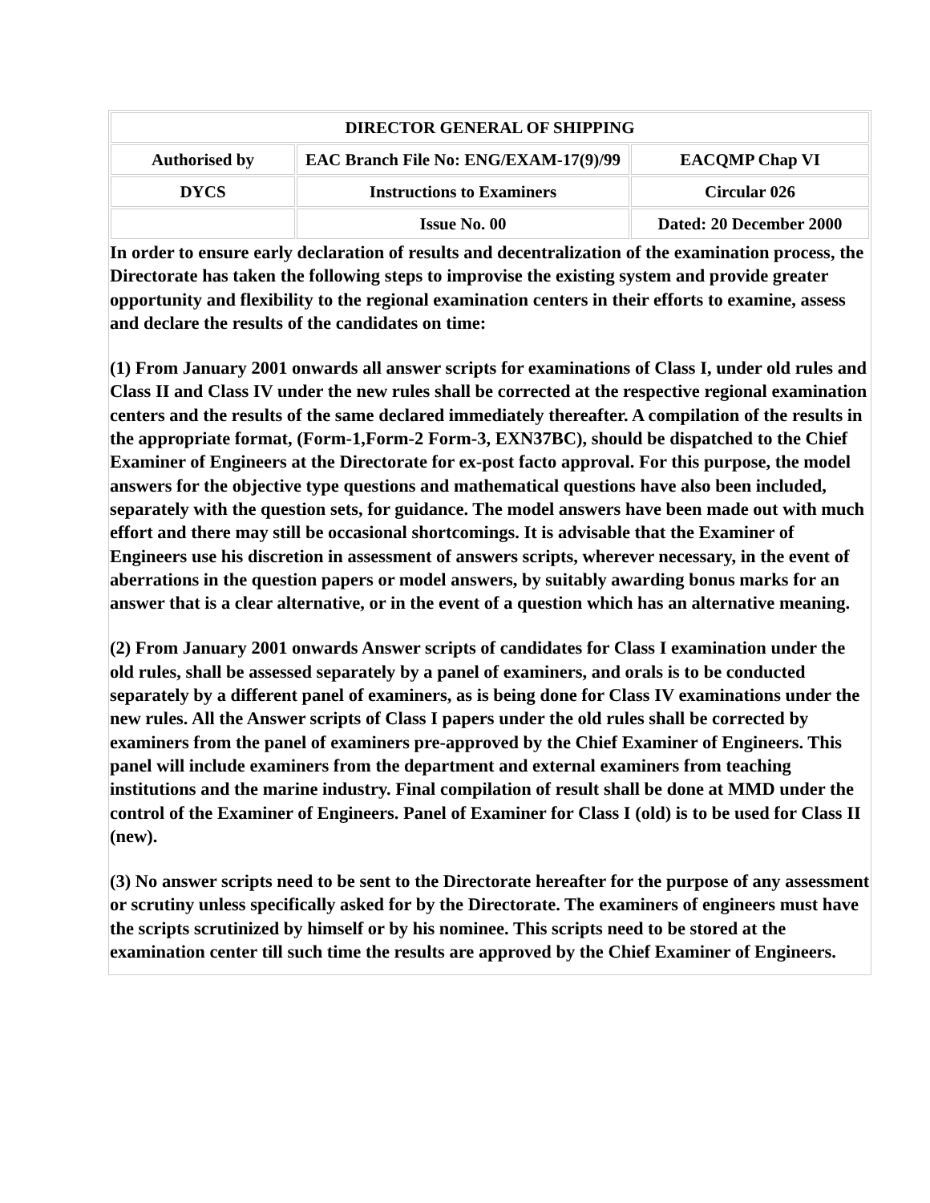| DIRECTOR GENERAL OF SHIPPING | | |
| Authorised by | EAC Branch File No: ENG/EXAM-17(9)/99 | EACQMP Chap VI |
| DYCS | Instructions to Examiners | Circular 026 |
| | Issue No. 00 | Dated: 20 December 2000 |
In order to ensure early declaration of results and decentralization of the examination process, the Directorate has taken the following steps to improvise the existing system and provide greater opportunity and flexibility to the regional examination centers in their efforts to examine, assess and declare the results of the candidates on time:
(1) From January 2001 onwards all answer scripts for examinations of Class I, under old rules and Class II and Class IV under the new rules shall be corrected at the respective regional examination centers and the results of the same declared immediately thereafter. A compilation of the results in the appropriate format, (Form-1,Form-2 Form-3, EXN37BC), should be dispatched to the Chief Examiner of Engineers at the Directorate for ex-post facto approval. For this purpose, the model answers for the objective type questions and mathematical questions have also been included, separately with the question sets, for guidance. The model answers have been made out with much effort and there may still be occasional shortcomings. It is advisable that the Examiner of Engineers use his discretion in assessment of answers scripts, wherever necessary, in the event of aberrations in the question papers or model answers, by suitably awarding bonus marks for an answer that is a clear alternative, or in the event of a question which has an alternative meaning.
(2) From January 2001 onwards Answer scripts of candidates for Class I examination under the old rules, shall be assessed separately by a panel of examiners, and orals is to be conducted separately by a different panel of examiners, as is being done for Class IV examinations under the new rules. All the Answer scripts of Class I papers under the old rules shall be corrected by examiners from the panel of examiners pre-approved by the Chief Examiner of Engineers. This panel will include examiners from the department and external examiners from teaching institutions and the marine industry. Final compilation of result shall be done at MMD under the control of the Examiner of Engineers. Panel of Examiner for Class I (old) is to be used for Class II (new).
(3) No answer scripts need to be sent to the Directorate hereafter for the purpose of any assessment or scrutiny unless specifically asked for by the Directorate. The examiners of engineers must have the scripts scrutinized by himself or by his nominee. This scripts need to be stored at the examination center till such time the results are approved by the Chief Examiner of Engineers.